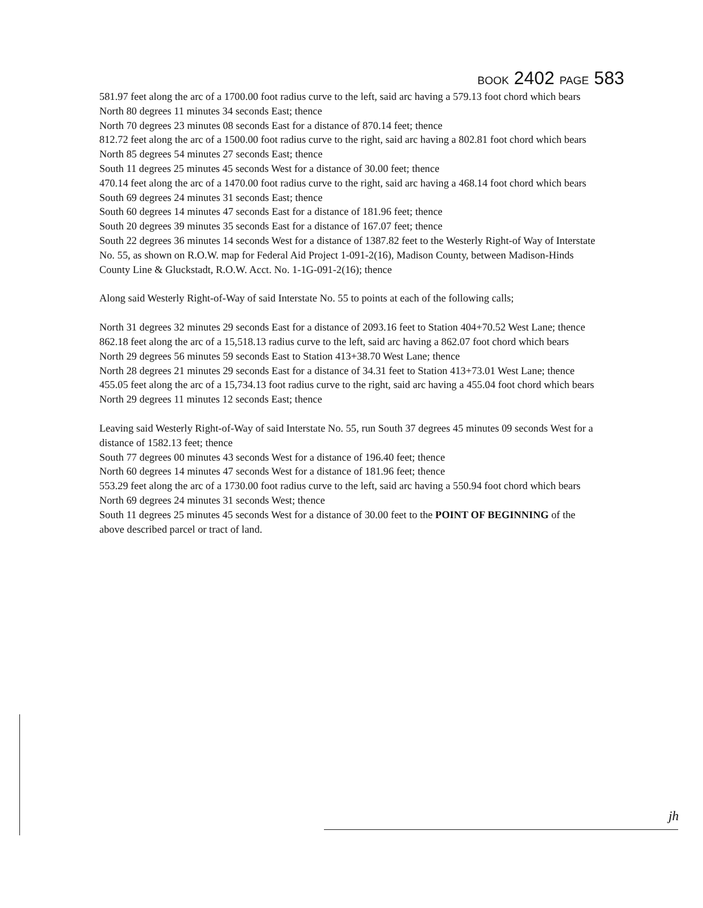BOOK 2402 PAGE 583
581.97 feet along the arc of a 1700.00 foot radius curve to the left, said arc having a 579.13 foot chord which bears North 80 degrees 11 minutes 34 seconds East; thence
North 70 degrees 23 minutes 08 seconds East for a distance of 870.14 feet; thence
812.72 feet along the arc of a 1500.00 foot radius curve to the right, said arc having a 802.81 foot chord which bears North 85 degrees 54 minutes 27 seconds East; thence
South 11 degrees 25 minutes 45 seconds West for a distance of 30.00 feet; thence
470.14 feet along the arc of a 1470.00 foot radius curve to the right, said arc having a 468.14 foot chord which bears South 69 degrees 24 minutes 31 seconds East; thence
South 60 degrees 14 minutes 47 seconds East for a distance of 181.96 feet; thence
South 20 degrees 39 minutes 35 seconds East for a distance of 167.07 feet; thence
South 22 degrees 36 minutes 14 seconds West for a distance of 1387.82 feet to the Westerly Right-of Way of Interstate No. 55, as shown on R.O.W. map for Federal Aid Project 1-091-2(16), Madison County, between Madison-Hinds County Line & Gluckstadt, R.O.W. Acct. No. 1-1G-091-2(16); thence
Along said Westerly Right-of-Way of said Interstate No. 55 to points at each of the following calls;
North 31 degrees 32 minutes 29 seconds East for a distance of 2093.16 feet to Station 404+70.52 West Lane; thence
862.18 feet along the arc of a 15,518.13 radius curve to the left, said arc having a 862.07 foot chord which bears North 29 degrees 56 minutes 59 seconds East to Station 413+38.70 West Lane; thence
North 28 degrees 21 minutes 29 seconds East for a distance of 34.31 feet to Station 413+73.01 West Lane; thence
455.05 feet along the arc of a 15,734.13 foot radius curve to the right, said arc having a 455.04 foot chord which bears North 29 degrees 11 minutes 12 seconds East; thence
Leaving said Westerly Right-of-Way of said Interstate No. 55, run South 37 degrees 45 minutes 09 seconds West for a distance of 1582.13 feet; thence
South 77 degrees 00 minutes 43 seconds West for a distance of 196.40 feet; thence
North 60 degrees 14 minutes 47 seconds West for a distance of 181.96 feet; thence
553.29 feet along the arc of a 1730.00 foot radius curve to the left, said arc having a 550.94 foot chord which bears North 69 degrees 24 minutes 31 seconds West; thence
South 11 degrees 25 minutes 45 seconds West for a distance of 30.00 feet to the POINT OF BEGINNING of the above described parcel or tract of land.
jh